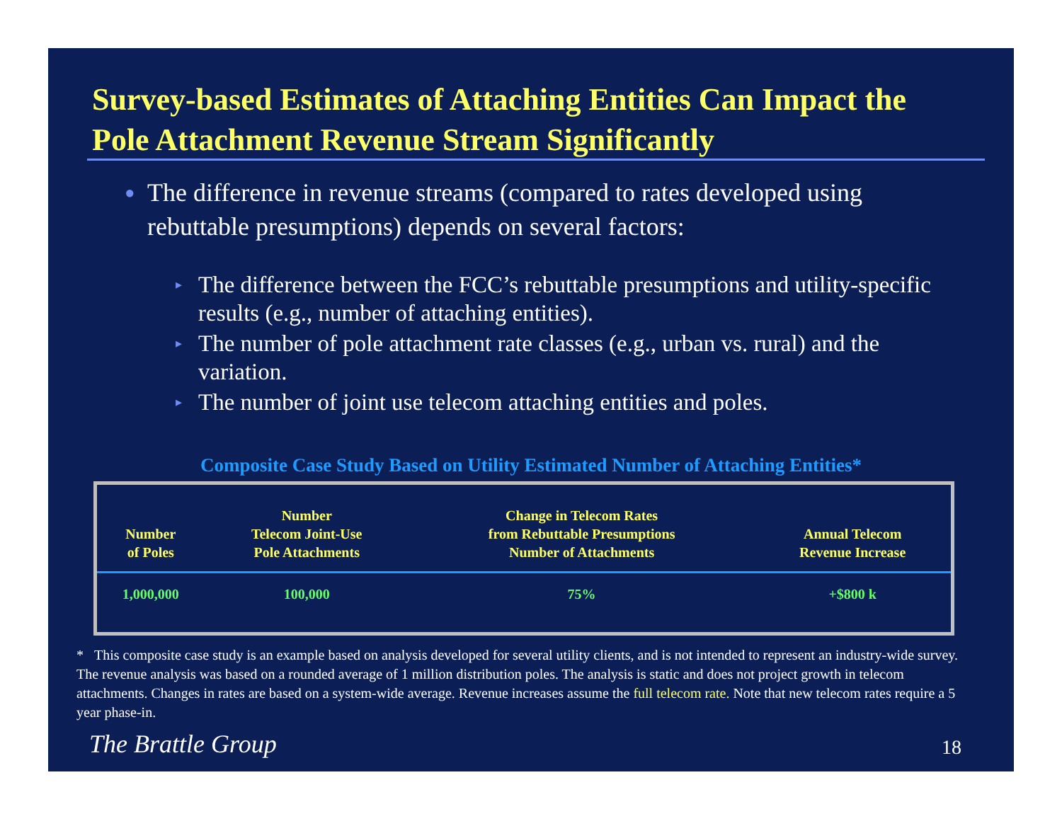Survey-based Estimates of Attaching Entities Can Impact the Pole Attachment Revenue Stream Significantly
● The difference in revenue streams (compared to rates developed using rebuttable presumptions) depends on several factors:
▸ The difference between the FCC’s rebuttable presumptions and utility-specific results (e.g., number of attaching entities).
▸ The number of pole attachment rate classes (e.g., urban vs. rural) and the variation.
▸ The number of joint use telecom attaching entities and poles.
Composite Case Study Based on Utility Estimated Number of Attaching Entities*
| Number of Poles | Number Telecom Joint-Use Pole Attachments | Change in Telecom Rates from Rebuttable Presumptions Number of Attachments | Annual Telecom Revenue Increase |
| --- | --- | --- | --- |
| 1,000,000 | 100,000 | 75% | +$800 k |
* This composite case study is an example based on analysis developed for several utility clients, and is not intended to represent an industry-wide survey. The revenue analysis was based on a rounded average of 1 million distribution poles. The analysis is static and does not project growth in telecom attachments. Changes in rates are based on a system-wide average. Revenue increases assume the full telecom rate. Note that new telecom rates require a 5 year phase-in.
The Brattle Group 18